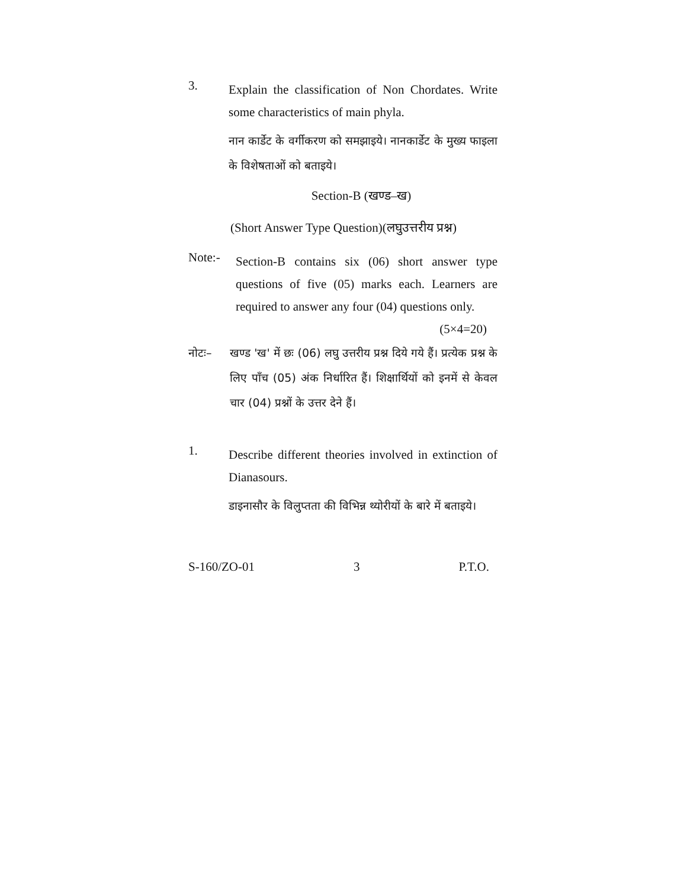3.
Explain the classification of Non Chordates. Write some characteristics of main phyla.
नान कार्डेट के वर्गीकरण को समझाइये। नानकार्डेट के मुख्य फाइला के विशेषताओं को बताइये।
Section-B (खण्ड–ख)
(Short Answer Type Question)(लघुउत्तरीय प्रश्न)
Note:-
Section-B contains six (06) short answer type questions of five (05) marks each. Learners are required to answer any four (04) questions only. (5×4=20)
नोटः– खण्ड 'ख' में छः (06) लघु उत्तरीय प्रश्न दिये गये हैं। प्रत्येक प्रश्न के लिए पाँच (05) अंक निर्धारित हैं। शिक्षार्थियों को इनमें से केवल चार (04) प्रश्नों के उत्तर देने हैं।
1.
Describe different theories involved in extinction of Dianasours.
डाइनासौर के विलुप्तता की विभिन्न थ्योरीयों के बारे में बताइये।
S-160/ZO-01 3 P.T.O.